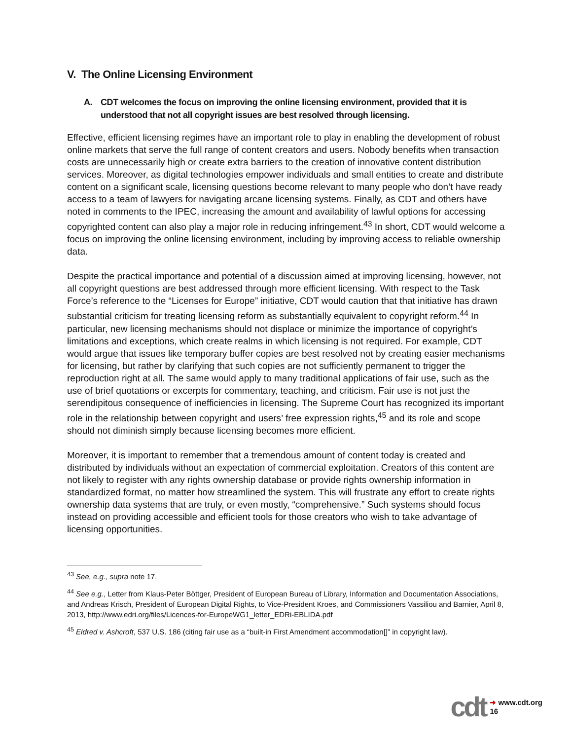V. The Online Licensing Environment
A. CDT welcomes the focus on improving the online licensing environment, provided that it is understood that not all copyright issues are best resolved through licensing.
Effective, efficient licensing regimes have an important role to play in enabling the development of robust online markets that serve the full range of content creators and users. Nobody benefits when transaction costs are unnecessarily high or create extra barriers to the creation of innovative content distribution services. Moreover, as digital technologies empower individuals and small entities to create and distribute content on a significant scale, licensing questions become relevant to many people who don’t have ready access to a team of lawyers for navigating arcane licensing systems. Finally, as CDT and others have noted in comments to the IPEC, increasing the amount and availability of lawful options for accessing copyrighted content can also play a major role in reducing infringement.<sup>43</sup> In short, CDT would welcome a focus on improving the online licensing environment, including by improving access to reliable ownership data.
Despite the practical importance and potential of a discussion aimed at improving licensing, however, not all copyright questions are best addressed through more efficient licensing. With respect to the Task Force’s reference to the “Licenses for Europe” initiative, CDT would caution that that initiative has drawn substantial criticism for treating licensing reform as substantially equivalent to copyright reform.<sup>44</sup> In particular, new licensing mechanisms should not displace or minimize the importance of copyright’s limitations and exceptions, which create realms in which licensing is not required. For example, CDT would argue that issues like temporary buffer copies are best resolved not by creating easier mechanisms for licensing, but rather by clarifying that such copies are not sufficiently permanent to trigger the reproduction right at all. The same would apply to many traditional applications of fair use, such as the use of brief quotations or excerpts for commentary, teaching, and criticism. Fair use is not just the serendipitous consequence of inefficiencies in licensing. The Supreme Court has recognized its important role in the relationship between copyright and users’ free expression rights,<sup>45</sup> and its role and scope should not diminish simply because licensing becomes more efficient.
Moreover, it is important to remember that a tremendous amount of content today is created and distributed by individuals without an expectation of commercial exploitation. Creators of this content are not likely to register with any rights ownership database or provide rights ownership information in standardized format, no matter how streamlined the system. This will frustrate any effort to create rights ownership data systems that are truly, or even mostly, “comprehensive.” Such systems should focus instead on providing accessible and efficient tools for those creators who wish to take advantage of licensing opportunities.
<sup>43</sup> See, e.g., supra note 17.
<sup>44</sup> See e.g., Letter from Klaus-Peter Böttger, President of European Bureau of Library, Information and Documentation Associations, and Andreas Krisch, President of European Digital Rights, to Vice-President Kroes, and Commissioners Vassiliou and Barnier, April 8, 2013, http://www.edri.org/files/Licences-for-EuropeWG1_letter_EDRi-EBLIDA.pdf
<sup>45</sup> Eldred v. Ashcroft, 537 U.S. 186 (citing fair use as a “built-in First Amendment accommodation[]” in copyright law).
cdt ➜ www.cdt.org
16